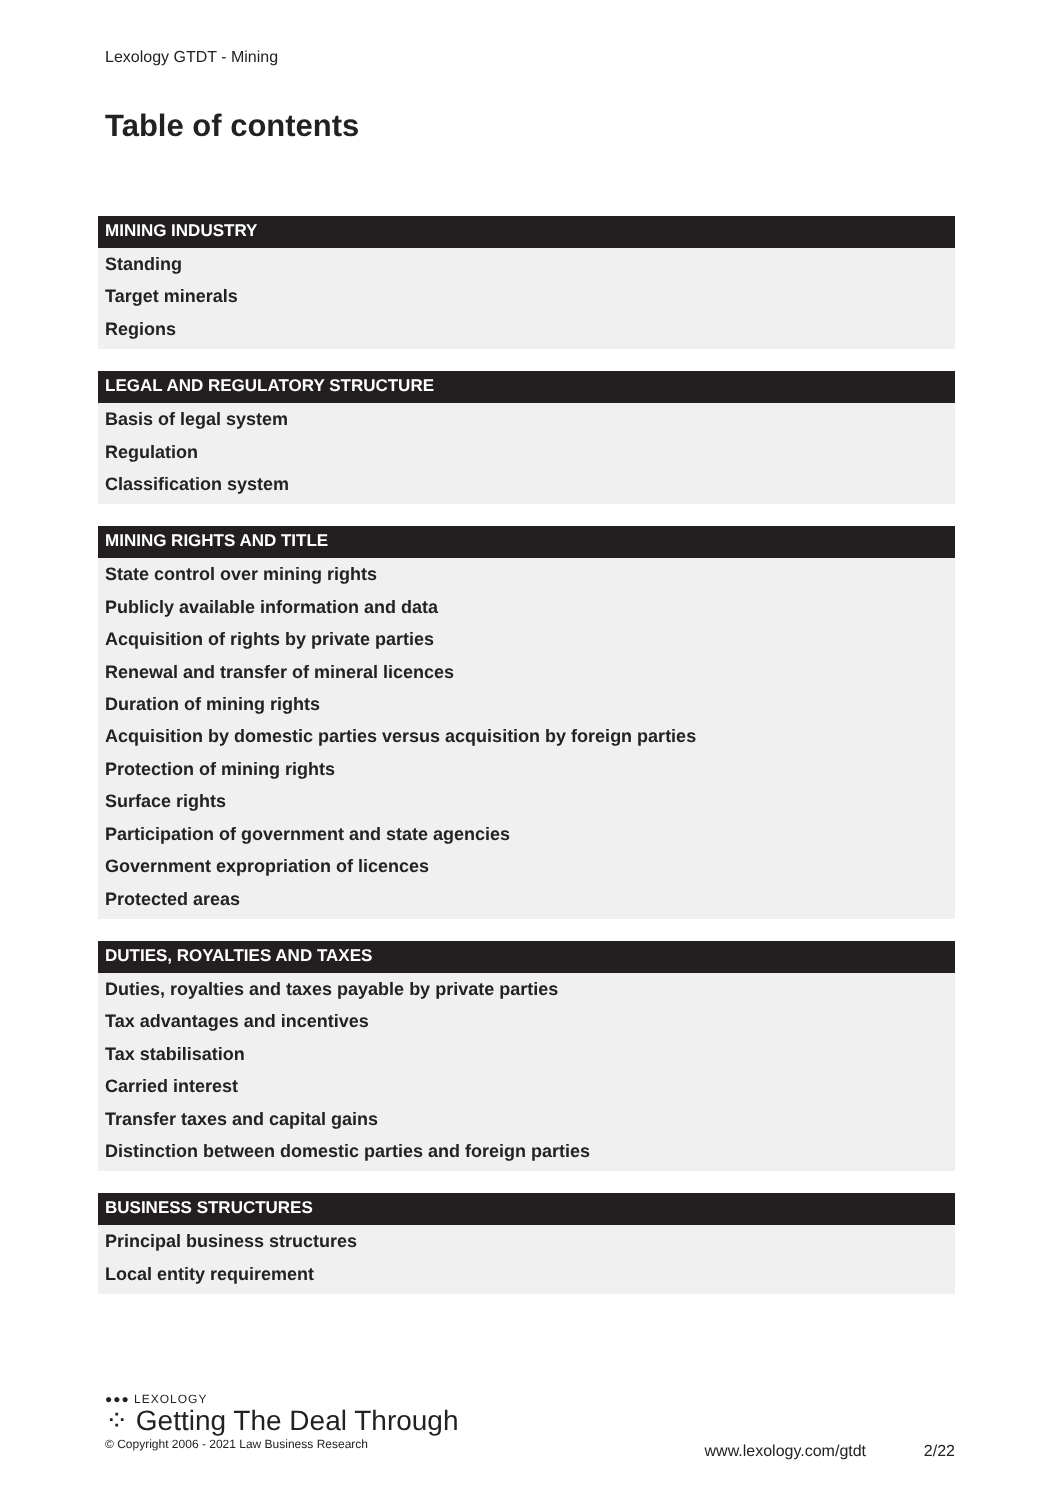Lexology GTDT - Mining
Table of contents
MINING INDUSTRY
Standing
Target minerals
Regions
LEGAL AND REGULATORY STRUCTURE
Basis of legal system
Regulation
Classification system
MINING RIGHTS AND TITLE
State control over mining rights
Publicly available information and data
Acquisition of rights by private parties
Renewal and transfer of mineral licences
Duration of mining rights
Acquisition by domestic parties versus acquisition by foreign parties
Protection of mining rights
Surface rights
Participation of government and state agencies
Government expropriation of licences
Protected areas
DUTIES, ROYALTIES AND TAXES
Duties, royalties and taxes payable by private parties
Tax advantages and incentives
Tax stabilisation
Carried interest
Transfer taxes and capital gains
Distinction between domestic parties and foreign parties
BUSINESS STRUCTURES
Principal business structures
Local entity requirement
●●● LEXOLOGY
⁘ Getting The Deal Through
© Copyright 2006 - 2021 Law Business Research
www.lexology.com/gtdt 2/22